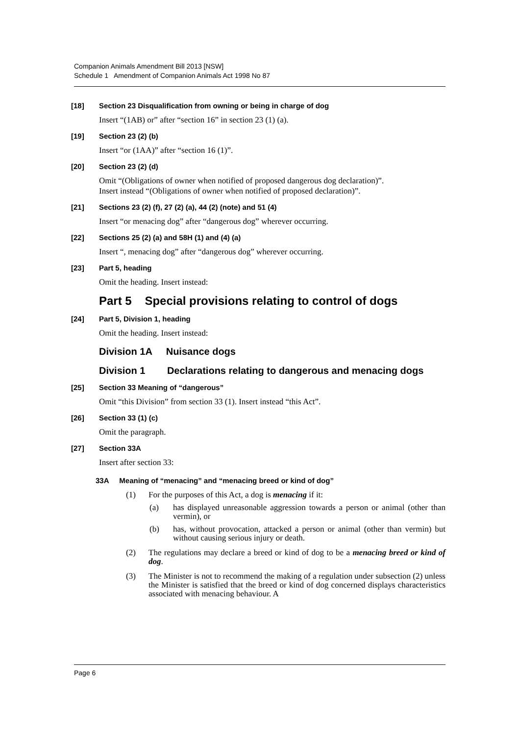Companion Animals Amendment Bill 2013 [NSW]
Schedule 1 Amendment of Companion Animals Act 1998 No 87
[18] Section 23 Disqualification from owning or being in charge of dog
Insert “(1AB) or” after “section 16” in section 23 (1) (a).
[19] Section 23 (2) (b)
Insert “or (1AA)” after “section 16 (1)”.
[20] Section 23 (2) (d)
Omit “(Obligations of owner when notified of proposed dangerous dog declaration)”.
Insert instead “(Obligations of owner when notified of proposed declaration)”.
[21] Sections 23 (2) (f), 27 (2) (a), 44 (2) (note) and 51 (4)
Insert “or menacing dog” after “dangerous dog” wherever occurring.
[22] Sections 25 (2) (a) and 58H (1) and (4) (a)
Insert “, menacing dog” after “dangerous dog” wherever occurring.
[23] Part 5, heading
Omit the heading. Insert instead:
Part 5 Special provisions relating to control of dogs
[24] Part 5, Division 1, heading
Omit the heading. Insert instead:
Division 1A Nuisance dogs
Division 1 Declarations relating to dangerous and menacing dogs
[25] Section 33 Meaning of “dangerous”
Omit “this Division” from section 33 (1). Insert instead “this Act”.
[26] Section 33 (1) (c)
Omit the paragraph.
[27] Section 33A
Insert after section 33:
33A Meaning of “menacing” and “menacing breed or kind of dog”
(1) For the purposes of this Act, a dog is menacing if it:
(a) has displayed unreasonable aggression towards a person or animal (other than vermin), or
(b) has, without provocation, attacked a person or animal (other than vermin) but without causing serious injury or death.
(2) The regulations may declare a breed or kind of dog to be a menacing breed or kind of dog.
(3) The Minister is not to recommend the making of a regulation under subsection (2) unless the Minister is satisfied that the breed or kind of dog concerned displays characteristics associated with menacing behaviour. A
Page 6